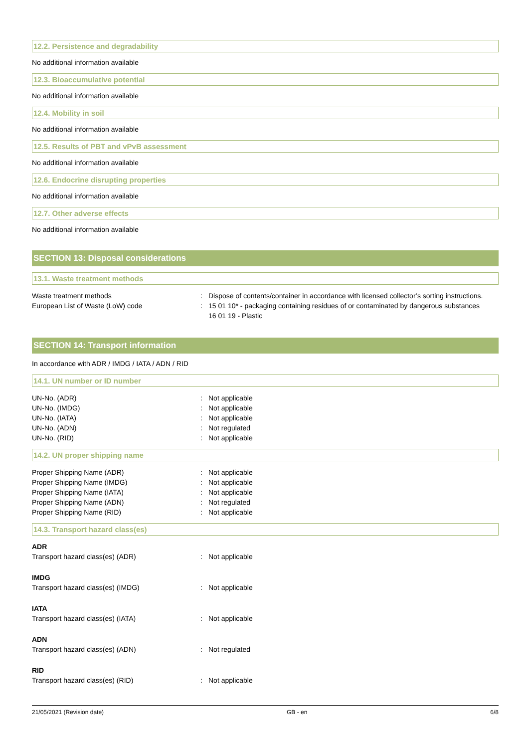12.2. Persistence and degradability
No additional information available
12.3. Bioaccumulative potential
No additional information available
12.4. Mobility in soil
No additional information available
12.5. Results of PBT and vPvB assessment
No additional information available
12.6. Endocrine disrupting properties
No additional information available
12.7. Other adverse effects
No additional information available
SECTION 13: Disposal considerations
13.1. Waste treatment methods
Waste treatment methods : Dispose of contents/container in accordance with licensed collector’s sorting instructions.
European List of Waste (LoW) code : 15 01 10* - packaging containing residues of or contaminated by dangerous substances
16 01 19 - Plastic
SECTION 14: Transport information
In accordance with ADR / IMDG / IATA / ADN / RID
14.1. UN number or ID number
UN-No. (ADR) : Not applicable
UN-No. (IMDG) : Not applicable
UN-No. (IATA) : Not applicable
UN-No. (ADN) : Not regulated
UN-No. (RID) : Not applicable
14.2. UN proper shipping name
Proper Shipping Name (ADR) : Not applicable
Proper Shipping Name (IMDG) : Not applicable
Proper Shipping Name (IATA) : Not applicable
Proper Shipping Name (ADN) : Not regulated
Proper Shipping Name (RID) : Not applicable
14.3. Transport hazard class(es)
ADR
Transport hazard class(es) (ADR) : Not applicable
IMDG
Transport hazard class(es) (IMDG) : Not applicable
IATA
Transport hazard class(es) (IATA) : Not applicable
ADN
Transport hazard class(es) (ADN) : Not regulated
RID
Transport hazard class(es) (RID) : Not applicable
21/05/2021 (Revision date) GB - en 6/8